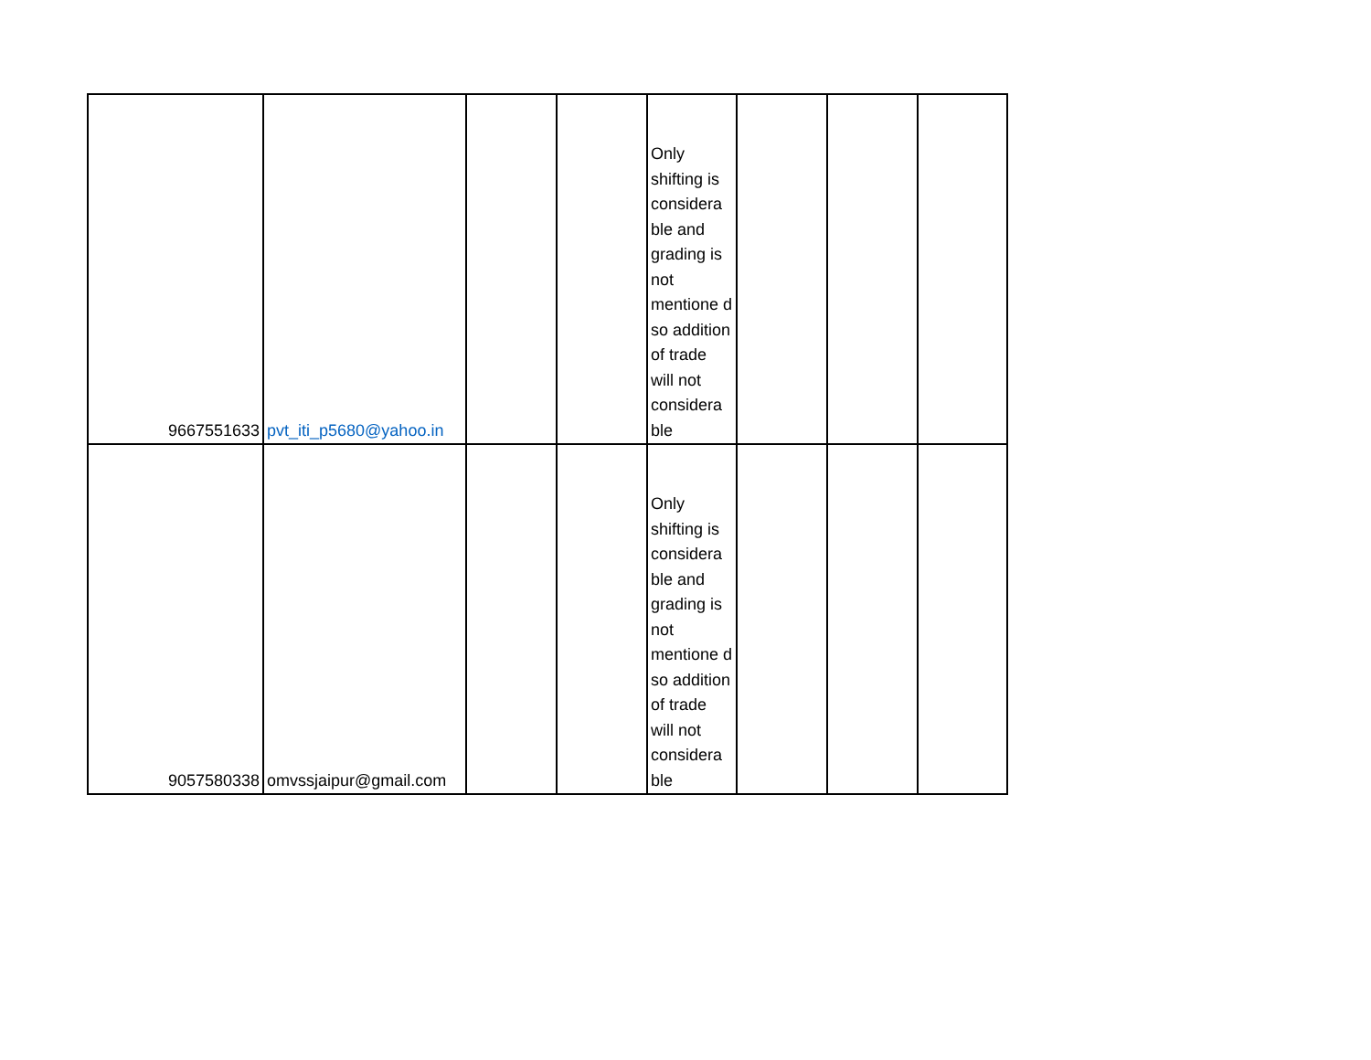| 9667551633 | pvt_iti_p5680@yahoo.in | | | Only shifting is considera ble and grading is not mentione d so addition of trade will not considera ble | | | |
| 9057580338 | omvssjaipur@gmail.com | | | Only shifting is considera ble and grading is not mentione d so addition of trade will not considera ble | | | |